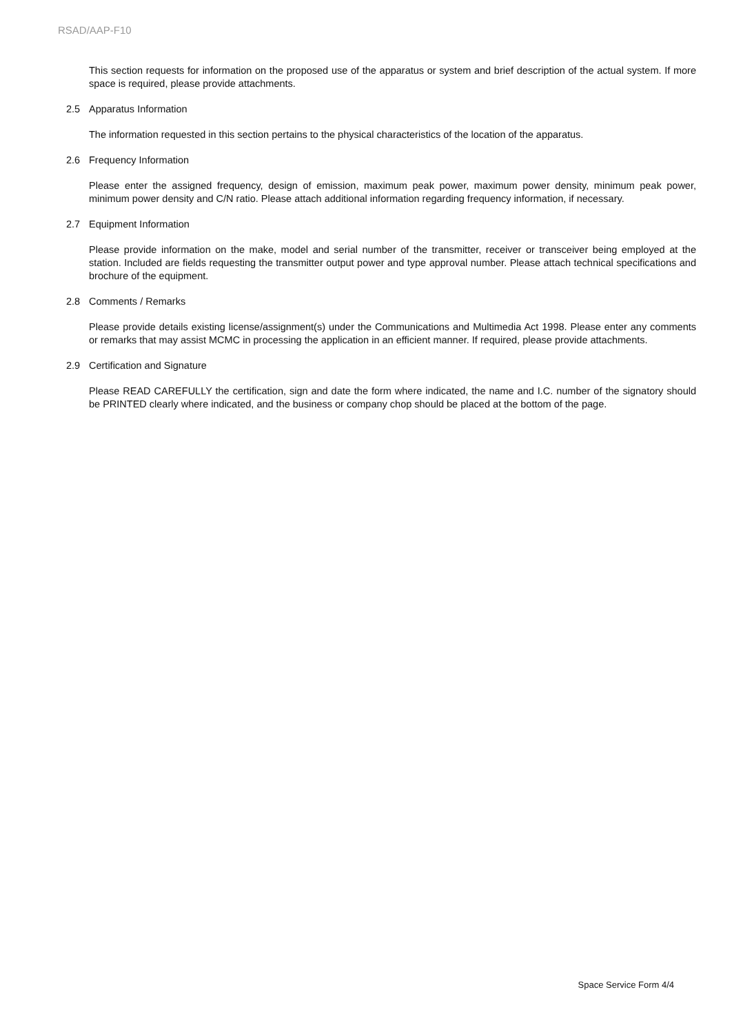RSAD/AAP-F10
This section requests for information on the proposed use of the apparatus or system and brief description of the actual system. If more space is required, please provide attachments.
2.5 Apparatus Information
The information requested in this section pertains to the physical characteristics of the location of the apparatus.
2.6 Frequency Information
Please enter the assigned frequency, design of emission, maximum peak power, maximum power density, minimum peak power, minimum power density and C/N ratio. Please attach additional information regarding frequency information, if necessary.
2.7 Equipment Information
Please provide information on the make, model and serial number of the transmitter, receiver or transceiver being employed at the station. Included are fields requesting the transmitter output power and type approval number. Please attach technical specifications and brochure of the equipment.
2.8 Comments / Remarks
Please provide details existing license/assignment(s) under the Communications and Multimedia Act 1998. Please enter any comments or remarks that may assist MCMC in processing the application in an efficient manner. If required, please provide attachments.
2.9 Certification and Signature
Please READ CAREFULLY the certification, sign and date the form where indicated, the name and I.C. number of the signatory should be PRINTED clearly where indicated, and the business or company chop should be placed at the bottom of the page.
Space Service Form 4/4